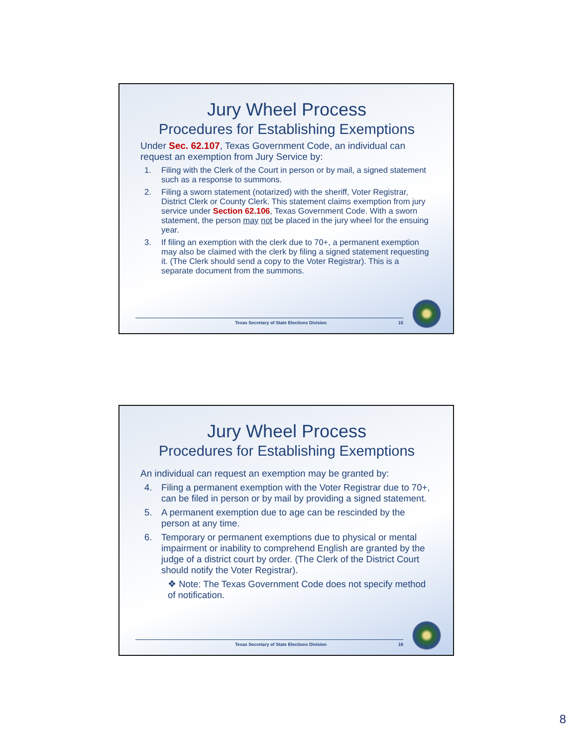Jury Wheel Process
Procedures for Establishing Exemptions
Under Sec. 62.107, Texas Government Code, an individual can request an exemption from Jury Service by:
1. Filing with the Clerk of the Court in person or by mail, a signed statement such as a response to summons.
2. Filing a sworn statement (notarized) with the sheriff, Voter Registrar, District Clerk or County Clerk. This statement claims exemption from jury service under Section 62.106, Texas Government Code. With a sworn statement, the person may not be placed in the jury wheel for the ensuing year.
3. If filing an exemption with the clerk due to 70+, a permanent exemption may also be claimed with the clerk by filing a signed statement requesting it. (The Clerk should send a copy to the Voter Registrar). This is a separate document from the summons.
Texas Secretary of State Elections Division 15
Jury Wheel Process
Procedures for Establishing Exemptions
An individual can request an exemption may be granted by:
4. Filing a permanent exemption with the Voter Registrar due to 70+, can be filed in person or by mail by providing a signed statement.
5. A permanent exemption due to age can be rescinded by the person at any time.
6. Temporary or permanent exemptions due to physical or mental impairment or inability to comprehend English are granted by the judge of a district court by order. (The Clerk of the District Court should notify the Voter Registrar).
❖ Note: The Texas Government Code does not specify method of notification.
Texas Secretary of State Elections Division 16
8